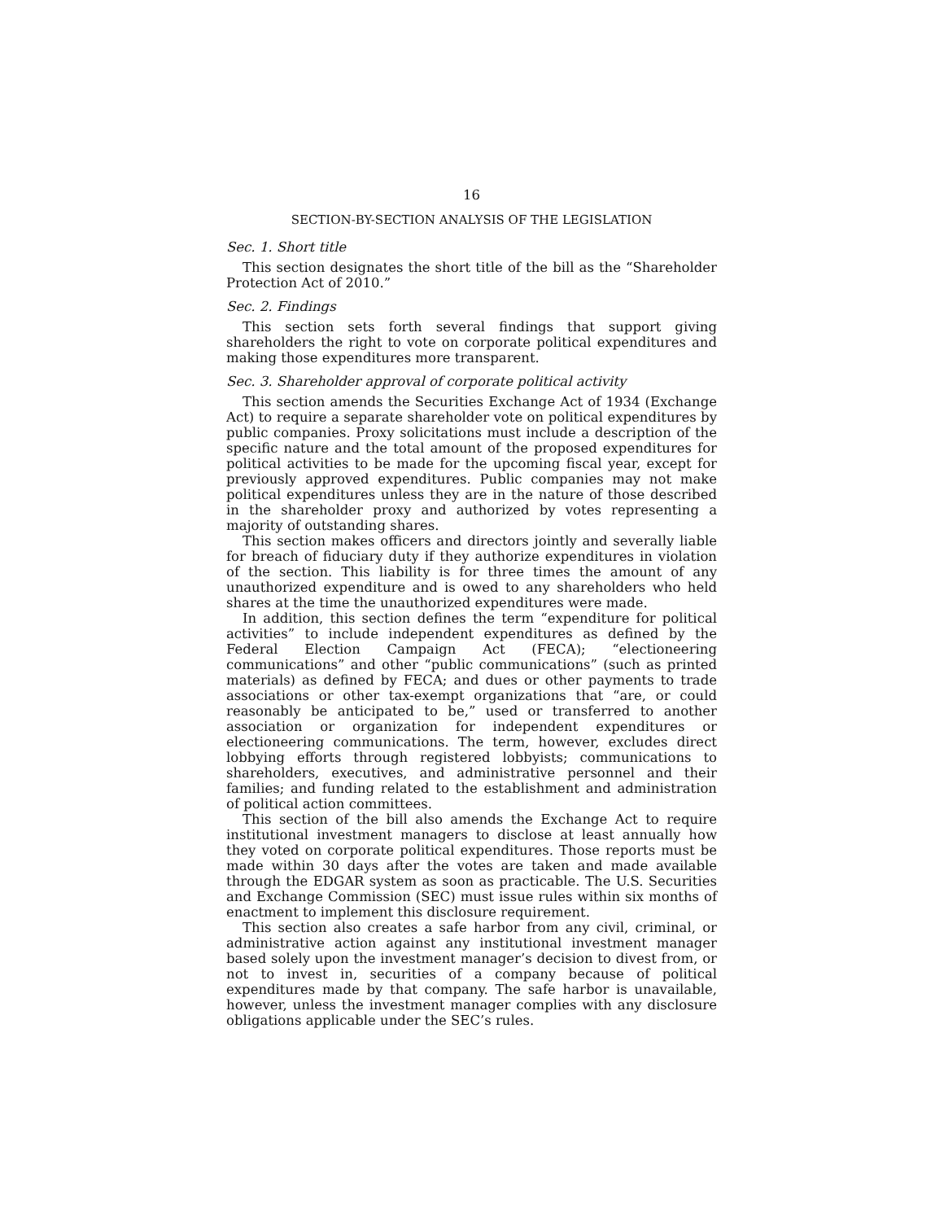16
SECTION-BY-SECTION ANALYSIS OF THE LEGISLATION
Sec. 1. Short title
This section designates the short title of the bill as the “Shareholder Protection Act of 2010.”
Sec. 2. Findings
This section sets forth several findings that support giving shareholders the right to vote on corporate political expenditures and making those expenditures more transparent.
Sec. 3. Shareholder approval of corporate political activity
This section amends the Securities Exchange Act of 1934 (Exchange Act) to require a separate shareholder vote on political expenditures by public companies. Proxy solicitations must include a description of the specific nature and the total amount of the proposed expenditures for political activities to be made for the upcoming fiscal year, except for previously approved expenditures. Public companies may not make political expenditures unless they are in the nature of those described in the shareholder proxy and authorized by votes representing a majority of outstanding shares.
This section makes officers and directors jointly and severally liable for breach of fiduciary duty if they authorize expenditures in violation of the section. This liability is for three times the amount of any unauthorized expenditure and is owed to any shareholders who held shares at the time the unauthorized expenditures were made.
In addition, this section defines the term “expenditure for political activities” to include independent expenditures as defined by the Federal Election Campaign Act (FECA); “electioneering communications” and other “public communications” (such as printed materials) as defined by FECA; and dues or other payments to trade associations or other tax-exempt organizations that “are, or could reasonably be anticipated to be,” used or transferred to another association or organization for independent expenditures or electioneering communications. The term, however, excludes direct lobbying efforts through registered lobbyists; communications to shareholders, executives, and administrative personnel and their families; and funding related to the establishment and administration of political action committees.
This section of the bill also amends the Exchange Act to require institutional investment managers to disclose at least annually how they voted on corporate political expenditures. Those reports must be made within 30 days after the votes are taken and made available through the EDGAR system as soon as practicable. The U.S. Securities and Exchange Commission (SEC) must issue rules within six months of enactment to implement this disclosure requirement.
This section also creates a safe harbor from any civil, criminal, or administrative action against any institutional investment manager based solely upon the investment manager’s decision to divest from, or not to invest in, securities of a company because of political expenditures made by that company. The safe harbor is unavailable, however, unless the investment manager complies with any disclosure obligations applicable under the SEC’s rules.